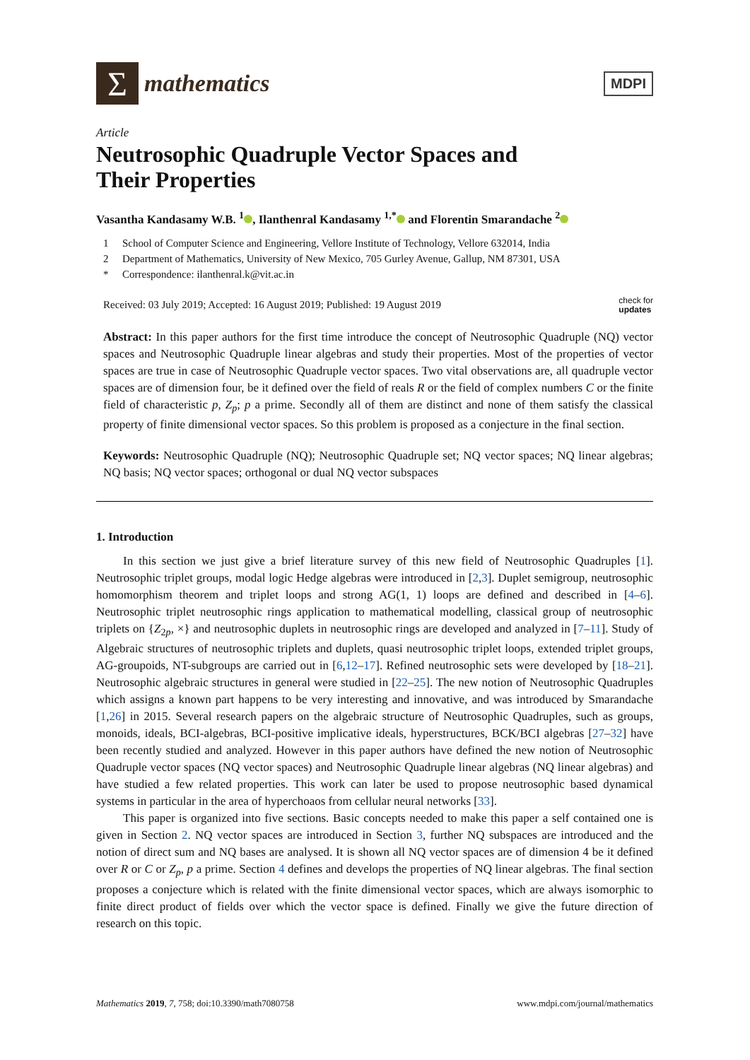Σ
mathematics
MDPI
Article
Neutrosophic Quadruple Vector Spaces and
Their Properties
Vasantha Kandasamy W.B. <sup>1</sup> , Ilanthenral Kandasamy <sup>1,*</sup> and Florentin Smarandache <sup>2</sup>
1 School of Computer Science and Engineering, Vellore Institute of Technology, Vellore 632014, India
2 Department of Mathematics, University of New Mexico, 705 Gurley Avenue, Gallup, NM 87301, USA
* Correspondence: ilanthenral.k@vit.ac.in
Received: 03 July 2019; Accepted: 16 August 2019; Published: 19 August 2019
check for
updates
Abstract: In this paper authors for the first time introduce the concept of Neutrosophic Quadruple (NQ) vector spaces and Neutrosophic Quadruple linear algebras and study their properties. Most of the properties of vector spaces are true in case of Neutrosophic Quadruple vector spaces. Two vital observations are, all quadruple vector spaces are of dimension four, be it defined over the field of reals R or the field of complex numbers C or the finite field of characteristic p, Z<sub>p</sub>; p a prime. Secondly all of them are distinct and none of them satisfy the classical property of finite dimensional vector spaces. So this problem is proposed as a conjecture in the final section.
Keywords: Neutrosophic Quadruple (NQ); Neutrosophic Quadruple set; NQ vector spaces; NQ linear algebras; NQ basis; NQ vector spaces; orthogonal or dual NQ vector subspaces
1. Introduction
In this section we just give a brief literature survey of this new field of Neutrosophic Quadruples [1]. Neutrosophic triplet groups, modal logic Hedge algebras were introduced in [2,3]. Duplet semigroup, neutrosophic homomorphism theorem and triplet loops and strong AG(1, 1) loops are defined and described in [4–6]. Neutrosophic triplet neutrosophic rings application to mathematical modelling, classical group of neutrosophic triplets on {Z<sub>2p</sub>, ×} and neutrosophic duplets in neutrosophic rings are developed and analyzed in [7–11]. Study of Algebraic structures of neutrosophic triplets and duplets, quasi neutrosophic triplet loops, extended triplet groups, AG-groupoids, NT-subgroups are carried out in [6,12–17]. Refined neutrosophic sets were developed by [18–21]. Neutrosophic algebraic structures in general were studied in [22–25]. The new notion of Neutrosophic Quadruples which assigns a known part happens to be very interesting and innovative, and was introduced by Smarandache [1,26] in 2015. Several research papers on the algebraic structure of Neutrosophic Quadruples, such as groups, monoids, ideals, BCI-algebras, BCI-positive implicative ideals, hyperstructures, BCK/BCI algebras [27–32] have been recently studied and analyzed. However in this paper authors have defined the new notion of Neutrosophic Quadruple vector spaces (NQ vector spaces) and Neutrosophic Quadruple linear algebras (NQ linear algebras) and have studied a few related properties. This work can later be used to propose neutrosophic based dynamical systems in particular in the area of hyperchoaos from cellular neural networks [33].
This paper is organized into five sections. Basic concepts needed to make this paper a self contained one is given in Section 2. NQ vector spaces are introduced in Section 3, further NQ subspaces are introduced and the notion of direct sum and NQ bases are analysed. It is shown all NQ vector spaces are of dimension 4 be it defined over R or C or Z<sub>p</sub>, p a prime. Section 4 defines and develops the properties of NQ linear algebras. The final section proposes a conjecture which is related with the finite dimensional vector spaces, which are always isomorphic to finite direct product of fields over which the vector space is defined. Finally we give the future direction of research on this topic.
Mathematics 2019, 7, 758; doi:10.3390/math7080758
www.mdpi.com/journal/mathematics